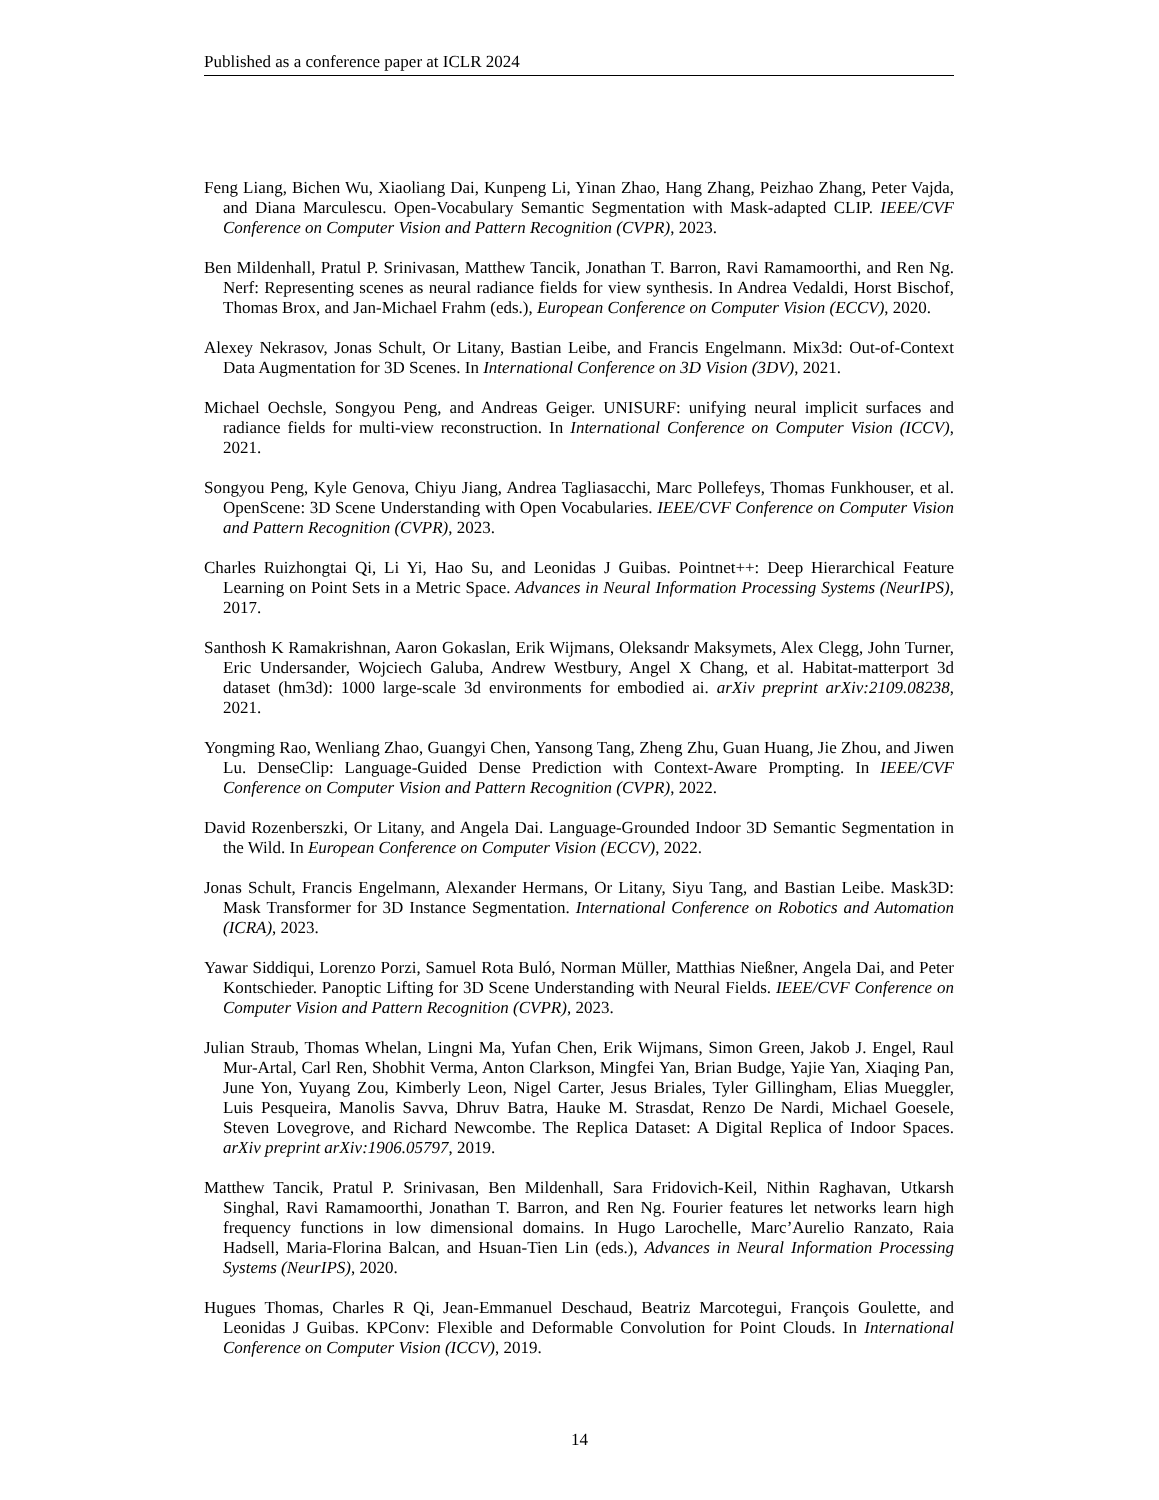Published as a conference paper at ICLR 2024
Feng Liang, Bichen Wu, Xiaoliang Dai, Kunpeng Li, Yinan Zhao, Hang Zhang, Peizhao Zhang, Peter Vajda, and Diana Marculescu. Open-Vocabulary Semantic Segmentation with Mask-adapted CLIP. IEEE/CVF Conference on Computer Vision and Pattern Recognition (CVPR), 2023.
Ben Mildenhall, Pratul P. Srinivasan, Matthew Tancik, Jonathan T. Barron, Ravi Ramamoorthi, and Ren Ng. Nerf: Representing scenes as neural radiance fields for view synthesis. In Andrea Vedaldi, Horst Bischof, Thomas Brox, and Jan-Michael Frahm (eds.), European Conference on Computer Vision (ECCV), 2020.
Alexey Nekrasov, Jonas Schult, Or Litany, Bastian Leibe, and Francis Engelmann. Mix3d: Out-of-Context Data Augmentation for 3D Scenes. In International Conference on 3D Vision (3DV), 2021.
Michael Oechsle, Songyou Peng, and Andreas Geiger. UNISURF: unifying neural implicit surfaces and radiance fields for multi-view reconstruction. In International Conference on Computer Vision (ICCV), 2021.
Songyou Peng, Kyle Genova, Chiyu Jiang, Andrea Tagliasacchi, Marc Pollefeys, Thomas Funkhouser, et al. OpenScene: 3D Scene Understanding with Open Vocabularies. IEEE/CVF Conference on Computer Vision and Pattern Recognition (CVPR), 2023.
Charles Ruizhongtai Qi, Li Yi, Hao Su, and Leonidas J Guibas. Pointnet++: Deep Hierarchical Feature Learning on Point Sets in a Metric Space. Advances in Neural Information Processing Systems (NeurIPS), 2017.
Santhosh K Ramakrishnan, Aaron Gokaslan, Erik Wijmans, Oleksandr Maksymets, Alex Clegg, John Turner, Eric Undersander, Wojciech Galuba, Andrew Westbury, Angel X Chang, et al. Habitat-matterport 3d dataset (hm3d): 1000 large-scale 3d environments for embodied ai. arXiv preprint arXiv:2109.08238, 2021.
Yongming Rao, Wenliang Zhao, Guangyi Chen, Yansong Tang, Zheng Zhu, Guan Huang, Jie Zhou, and Jiwen Lu. DenseClip: Language-Guided Dense Prediction with Context-Aware Prompting. In IEEE/CVF Conference on Computer Vision and Pattern Recognition (CVPR), 2022.
David Rozenberszki, Or Litany, and Angela Dai. Language-Grounded Indoor 3D Semantic Segmentation in the Wild. In European Conference on Computer Vision (ECCV), 2022.
Jonas Schult, Francis Engelmann, Alexander Hermans, Or Litany, Siyu Tang, and Bastian Leibe. Mask3D: Mask Transformer for 3D Instance Segmentation. International Conference on Robotics and Automation (ICRA), 2023.
Yawar Siddiqui, Lorenzo Porzi, Samuel Rota Buló, Norman Müller, Matthias Nießner, Angela Dai, and Peter Kontschieder. Panoptic Lifting for 3D Scene Understanding with Neural Fields. IEEE/CVF Conference on Computer Vision and Pattern Recognition (CVPR), 2023.
Julian Straub, Thomas Whelan, Lingni Ma, Yufan Chen, Erik Wijmans, Simon Green, Jakob J. Engel, Raul Mur-Artal, Carl Ren, Shobhit Verma, Anton Clarkson, Mingfei Yan, Brian Budge, Yajie Yan, Xiaqing Pan, June Yon, Yuyang Zou, Kimberly Leon, Nigel Carter, Jesus Briales, Tyler Gillingham, Elias Mueggler, Luis Pesqueira, Manolis Savva, Dhruv Batra, Hauke M. Strasdat, Renzo De Nardi, Michael Goesele, Steven Lovegrove, and Richard Newcombe. The Replica Dataset: A Digital Replica of Indoor Spaces. arXiv preprint arXiv:1906.05797, 2019.
Matthew Tancik, Pratul P. Srinivasan, Ben Mildenhall, Sara Fridovich-Keil, Nithin Raghavan, Utkarsh Singhal, Ravi Ramamoorthi, Jonathan T. Barron, and Ren Ng. Fourier features let networks learn high frequency functions in low dimensional domains. In Hugo Larochelle, Marc’Aurelio Ranzato, Raia Hadsell, Maria-Florina Balcan, and Hsuan-Tien Lin (eds.), Advances in Neural Information Processing Systems (NeurIPS), 2020.
Hugues Thomas, Charles R Qi, Jean-Emmanuel Deschaud, Beatriz Marcotegui, François Goulette, and Leonidas J Guibas. KPConv: Flexible and Deformable Convolution for Point Clouds. In International Conference on Computer Vision (ICCV), 2019.
14